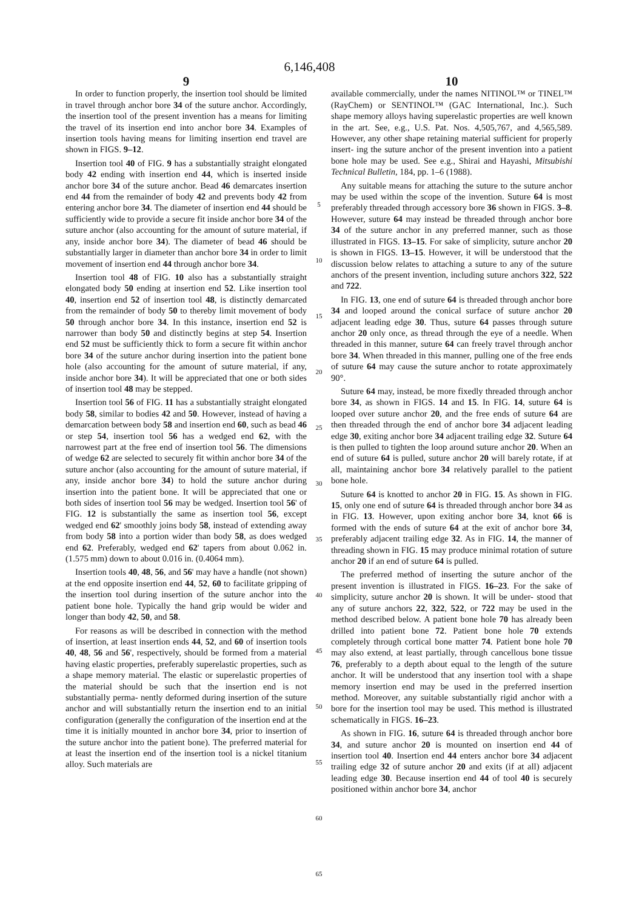6,146,408
9
In order to function properly, the insertion tool should be limited in travel through anchor bore 34 of the suture anchor. Accordingly, the insertion tool of the present invention has a means for limiting the travel of its insertion end into anchor bore 34. Examples of insertion tools having means for limiting insertion end travel are shown in FIGS. 9–12.
Insertion tool 40 of FIG. 9 has a substantially straight elongated body 42 ending with insertion end 44, which is inserted inside anchor bore 34 of the suture anchor. Bead 46 demarcates insertion end 44 from the remainder of body 42 and prevents body 42 from entering anchor bore 34. The diameter of insertion end 44 should be sufficiently wide to provide a secure fit inside anchor bore 34 of the suture anchor (also accounting for the amount of suture material, if any, inside anchor bore 34). The diameter of bead 46 should be substantially larger in diameter than anchor bore 34 in order to limit movement of insertion end 44 through anchor bore 34.
Insertion tool 48 of FIG. 10 also has a substantially straight elongated body 50 ending at insertion end 52. Like insertion tool 40, insertion end 52 of insertion tool 48, is distinctly demarcated from the remainder of body 50 to thereby limit movement of body 50 through anchor bore 34. In this instance, insertion end 52 is narrower than body 50 and distinctly begins at step 54. Insertion end 52 must be sufficiently thick to form a secure fit within anchor bore 34 of the suture anchor during insertion into the patient bone hole (also accounting for the amount of suture material, if any, inside anchor bore 34). It will be appreciated that one or both sides of insertion tool 48 may be stepped.
Insertion tool 56 of FIG. 11 has a substantially straight elongated body 58, similar to bodies 42 and 50. However, instead of having a demarcation between body 58 and insertion end 60, such as bead 46 or step 54, insertion tool 56 has a wedged end 62, with the narrowest part at the free end of insertion tool 56. The dimensions of wedge 62 are selected to securely fit within anchor bore 34 of the suture anchor (also accounting for the amount of suture material, if any, inside anchor bore 34) to hold the suture anchor during insertion into the patient bone. It will be appreciated that one or both sides of insertion tool 56 may be wedged. Insertion tool 56' of FIG. 12 is substantially the same as insertion tool 56, except wedged end 62' smoothly joins body 58, instead of extending away from body 58 into a portion wider than body 58, as does wedged end 62. Preferably, wedged end 62' tapers from about 0.062 in. (1.575 mm) down to about 0.016 in. (0.4064 mm).
Insertion tools 40, 48, 56, and 56' may have a handle (not shown) at the end opposite insertion end 44, 52, 60 to facilitate gripping of the insertion tool during insertion of the suture anchor into the patient bone hole. Typically the hand grip would be wider and longer than body 42, 50, and 58.
For reasons as will be described in connection with the method of insertion, at least insertion ends 44, 52, and 60 of insertion tools 40, 48, 56 and 56', respectively, should be formed from a material having elastic properties, preferably superelastic properties, such as a shape memory material. The elastic or superelastic properties of the material should be such that the insertion end is not substantially perma- nently deformed during insertion of the suture anchor and will substantially return the insertion end to an initial configuration (generally the configuration of the insertion end at the time it is initially mounted in anchor bore 34, prior to insertion of the suture anchor into the patient bone). The preferred material for at least the insertion end of the insertion tool is a nickel titanium alloy. Such materials are
5
10
15
20
25
30
35
40
45
50
55
60
65
10
available commercially, under the names NITINOL™ or TINEL™ (RayChem) or SENTINOL™ (GAC International, Inc.). Such shape memory alloys having superelastic properties are well known in the art. See, e.g., U.S. Pat. Nos. 4,505,767, and 4,565,589. However, any other shape retaining material sufficient for properly insert- ing the suture anchor of the present invention into a patient bone hole may be used. See e.g., Shirai and Hayashi, Mitsubishi Technical Bulletin, 184, pp. 1–6 (1988).
Any suitable means for attaching the suture to the suture anchor may be used within the scope of the invention. Suture 64 is most preferably threaded through accessory bore 36 shown in FIGS. 3–8. However, suture 64 may instead be threaded through anchor bore 34 of the suture anchor in any preferred manner, such as those illustrated in FIGS. 13–15. For sake of simplicity, suture anchor 20 is shown in FIGS. 13–15. However, it will be understood that the discussion below relates to attaching a suture to any of the suture anchors of the present invention, including suture anchors 322, 522 and 722.
In FIG. 13, one end of suture 64 is threaded through anchor bore 34 and looped around the conical surface of suture anchor 20 adjacent leading edge 30. Thus, suture 64 passes through suture anchor 20 only once, as thread through the eye of a needle. When threaded in this manner, suture 64 can freely travel through anchor bore 34. When threaded in this manner, pulling one of the free ends of suture 64 may cause the suture anchor to rotate approximately 90°.
Suture 64 may, instead, be more fixedly threaded through anchor bore 34, as shown in FIGS. 14 and 15. In FIG. 14, suture 64 is looped over suture anchor 20, and the free ends of suture 64 are then threaded through the end of anchor bore 34 adjacent leading edge 30, exiting anchor bore 34 adjacent trailing edge 32. Suture 64 is then pulled to tighten the loop around suture anchor 20. When an end of suture 64 is pulled, suture anchor 20 will barely rotate, if at all, maintaining anchor bore 34 relatively parallel to the patient bone hole.
Suture 64 is knotted to anchor 20 in FIG. 15. As shown in FIG. 15, only one end of suture 64 is threaded through anchor bore 34 as in FIG. 13. However, upon exiting anchor bore 34, knot 66 is formed with the ends of suture 64 at the exit of anchor bore 34, preferably adjacent trailing edge 32. As in FIG. 14, the manner of threading shown in FIG. 15 may produce minimal rotation of suture anchor 20 if an end of suture 64 is pulled.
The preferred method of inserting the suture anchor of the present invention is illustrated in FIGS. 16–23. For the sake of simplicity, suture anchor 20 is shown. It will be under- stood that any of suture anchors 22, 322, 522, or 722 may be used in the method described below. A patient bone hole 70 has already been drilled into patient bone 72. Patient bone hole 70 extends completely through cortical bone matter 74. Patient bone hole 70 may also extend, at least partially, through cancellous bone tissue 76, preferably to a depth about equal to the length of the suture anchor. It will be understood that any insertion tool with a shape memory insertion end may be used in the preferred insertion method. Moreover, any suitable substantially rigid anchor with a bore for the insertion tool may be used. This method is illustrated schematically in FIGS. 16–23.
As shown in FIG. 16, suture 64 is threaded through anchor bore 34, and suture anchor 20 is mounted on insertion end 44 of insertion tool 40. Insertion end 44 enters anchor bore 34 adjacent trailing edge 32 of suture anchor 20 and exits (if at all) adjacent leading edge 30. Because insertion end 44 of tool 40 is securely positioned within anchor bore 34, anchor